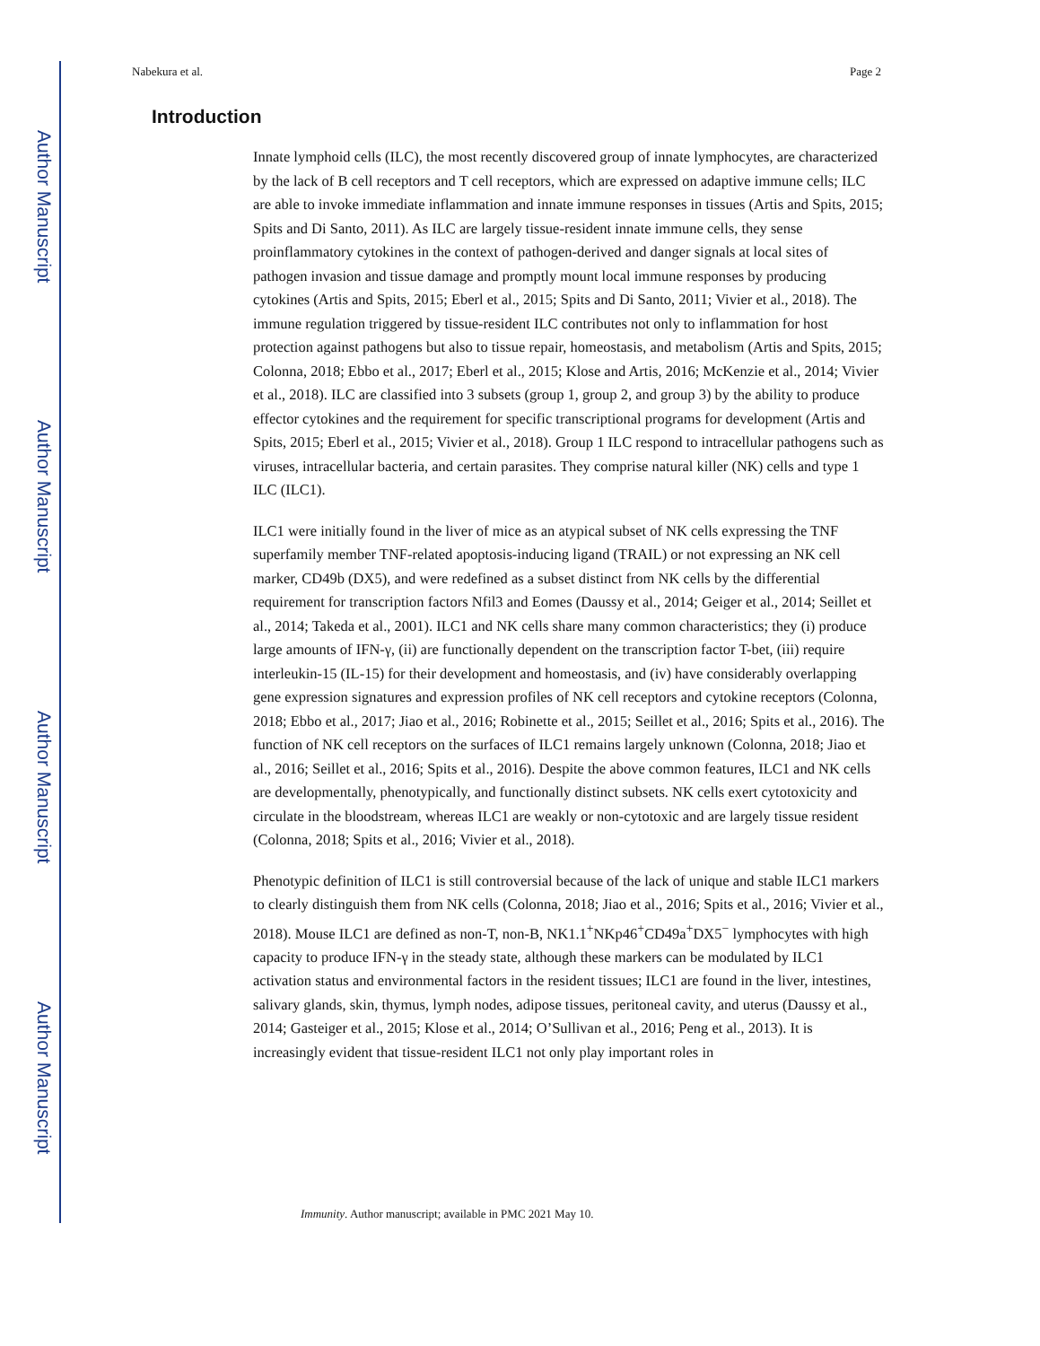Author Manuscript
Author Manuscript
Author Manuscript
Author Manuscript
Nabekura et al. Page 2
Introduction
Innate lymphoid cells (ILC), the most recently discovered group of innate lymphocytes, are characterized by the lack of B cell receptors and T cell receptors, which are expressed on adaptive immune cells; ILC are able to invoke immediate inflammation and innate immune responses in tissues (Artis and Spits, 2015; Spits and Di Santo, 2011). As ILC are largely tissue-resident innate immune cells, they sense proinflammatory cytokines in the context of pathogen-derived and danger signals at local sites of pathogen invasion and tissue damage and promptly mount local immune responses by producing cytokines (Artis and Spits, 2015; Eberl et al., 2015; Spits and Di Santo, 2011; Vivier et al., 2018). The immune regulation triggered by tissue-resident ILC contributes not only to inflammation for host protection against pathogens but also to tissue repair, homeostasis, and metabolism (Artis and Spits, 2015; Colonna, 2018; Ebbo et al., 2017; Eberl et al., 2015; Klose and Artis, 2016; McKenzie et al., 2014; Vivier et al., 2018). ILC are classified into 3 subsets (group 1, group 2, and group 3) by the ability to produce effector cytokines and the requirement for specific transcriptional programs for development (Artis and Spits, 2015; Eberl et al., 2015; Vivier et al., 2018). Group 1 ILC respond to intracellular pathogens such as viruses, intracellular bacteria, and certain parasites. They comprise natural killer (NK) cells and type 1 ILC (ILC1).
ILC1 were initially found in the liver of mice as an atypical subset of NK cells expressing the TNF superfamily member TNF-related apoptosis-inducing ligand (TRAIL) or not expressing an NK cell marker, CD49b (DX5), and were redefined as a subset distinct from NK cells by the differential requirement for transcription factors Nfil3 and Eomes (Daussy et al., 2014; Geiger et al., 2014; Seillet et al., 2014; Takeda et al., 2001). ILC1 and NK cells share many common characteristics; they (i) produce large amounts of IFN-γ, (ii) are functionally dependent on the transcription factor T-bet, (iii) require interleukin-15 (IL-15) for their development and homeostasis, and (iv) have considerably overlapping gene expression signatures and expression profiles of NK cell receptors and cytokine receptors (Colonna, 2018; Ebbo et al., 2017; Jiao et al., 2016; Robinette et al., 2015; Seillet et al., 2016; Spits et al., 2016). The function of NK cell receptors on the surfaces of ILC1 remains largely unknown (Colonna, 2018; Jiao et al., 2016; Seillet et al., 2016; Spits et al., 2016). Despite the above common features, ILC1 and NK cells are developmentally, phenotypically, and functionally distinct subsets. NK cells exert cytotoxicity and circulate in the bloodstream, whereas ILC1 are weakly or non-cytotoxic and are largely tissue resident (Colonna, 2018; Spits et al., 2016; Vivier et al., 2018).
Phenotypic definition of ILC1 is still controversial because of the lack of unique and stable ILC1 markers to clearly distinguish them from NK cells (Colonna, 2018; Jiao et al., 2016; Spits et al., 2016; Vivier et al., 2018). Mouse ILC1 are defined as non-T, non-B, NK1.1<sup>+</sup>NKp46<sup>+</sup>CD49a<sup>+</sup>DX5<sup>−</sup> lymphocytes with high capacity to produce IFN-γ in the steady state, although these markers can be modulated by ILC1 activation status and environmental factors in the resident tissues; ILC1 are found in the liver, intestines, salivary glands, skin, thymus, lymph nodes, adipose tissues, peritoneal cavity, and uterus (Daussy et al., 2014; Gasteiger et al., 2015; Klose et al., 2014; O’Sullivan et al., 2016; Peng et al., 2013). It is increasingly evident that tissue-resident ILC1 not only play important roles in
Immunity. Author manuscript; available in PMC 2021 May 10.